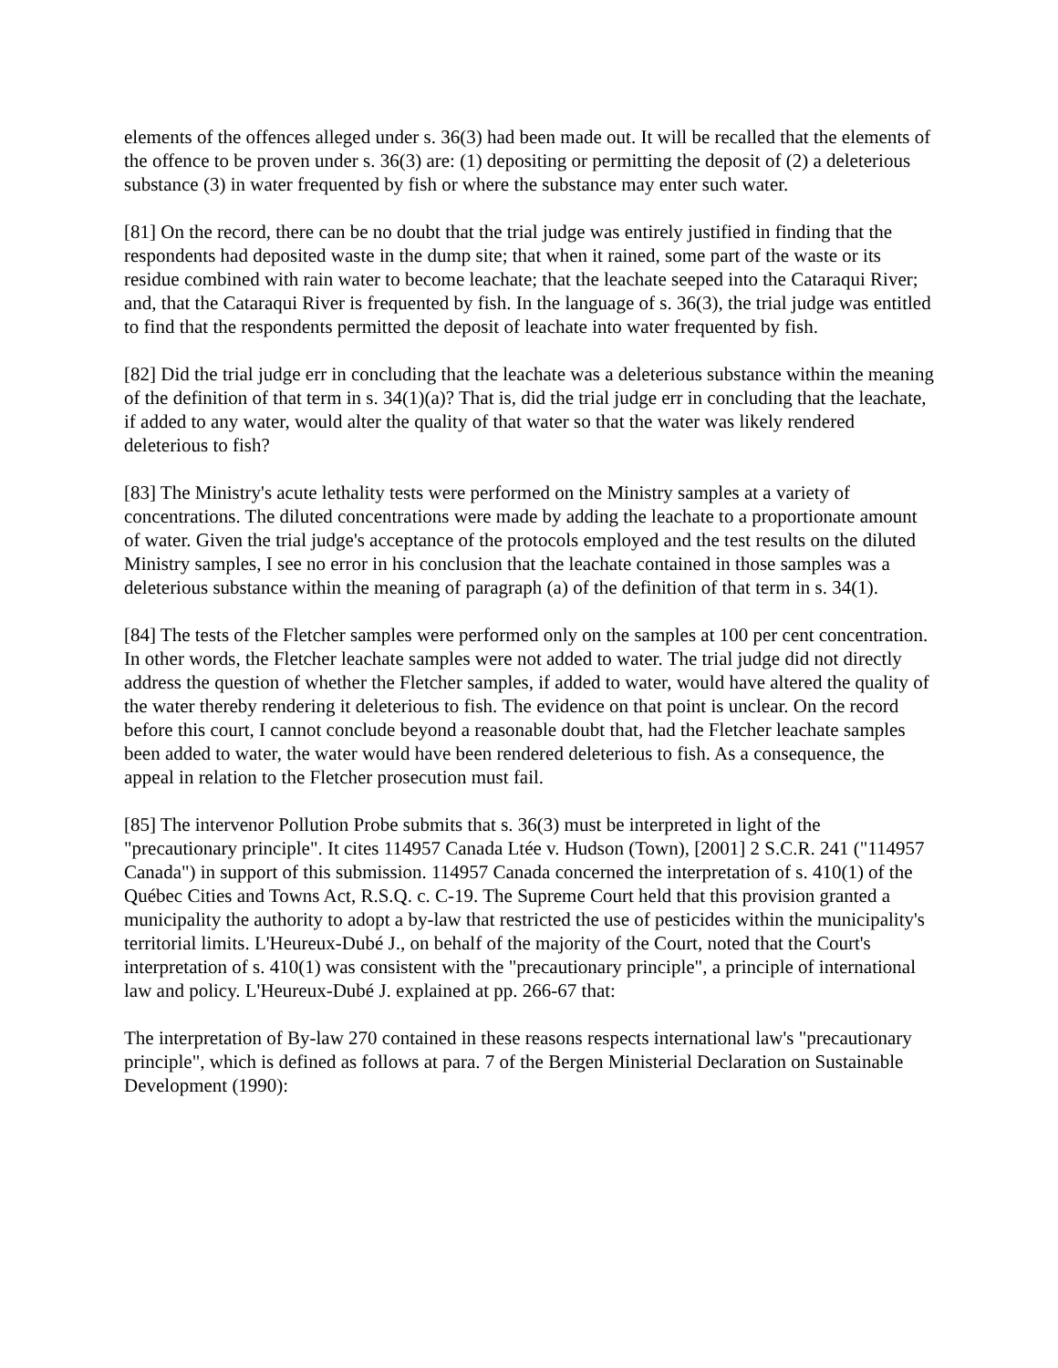elements of the offences alleged under s. 36(3) had been made out. It will be recalled that the elements of the offence to be proven under s. 36(3) are: (1) depositing or permitting the deposit of (2) a deleterious substance (3) in water frequented by fish or where the substance may enter such water.
[81] On the record, there can be no doubt that the trial judge was entirely justified in finding that the respondents had deposited waste in the dump site; that when it rained, some part of the waste or its residue combined with rain water to become leachate; that the leachate seeped into the Cataraqui River; and, that the Cataraqui River is frequented by fish. In the language of s. 36(3), the trial judge was entitled to find that the respondents permitted the deposit of leachate into water frequented by fish.
[82] Did the trial judge err in concluding that the leachate was a deleterious substance within the meaning of the definition of that term in s. 34(1)(a)? That is, did the trial judge err in concluding that the leachate, if added to any water, would alter the quality of that water so that the water was likely rendered deleterious to fish?
[83] The Ministry's acute lethality tests were performed on the Ministry samples at a variety of concentrations. The diluted concentrations were made by adding the leachate to a proportionate amount of water. Given the trial judge's acceptance of the protocols employed and the test results on the diluted Ministry samples, I see no error in his conclusion that the leachate contained in those samples was a deleterious substance within the meaning of paragraph (a) of the definition of that term in s. 34(1).
[84] The tests of the Fletcher samples were performed only on the samples at 100 per cent concentration. In other words, the Fletcher leachate samples were not added to water. The trial judge did not directly address the question of whether the Fletcher samples, if added to water, would have altered the quality of the water thereby rendering it deleterious to fish. The evidence on that point is unclear. On the record before this court, I cannot conclude beyond a reasonable doubt that, had the Fletcher leachate samples been added to water, the water would have been rendered deleterious to fish. As a consequence, the appeal in relation to the Fletcher prosecution must fail.
[85] The intervenor Pollution Probe submits that s. 36(3) must be interpreted in light of the "precautionary principle". It cites 114957 Canada Ltée v. Hudson (Town), [2001] 2 S.C.R. 241 ("114957 Canada") in support of this submission. 114957 Canada concerned the interpretation of s. 410(1) of the Québec Cities and Towns Act, R.S.Q. c. C-19. The Supreme Court held that this provision granted a municipality the authority to adopt a by-law that restricted the use of pesticides within the municipality's territorial limits. L'Heureux-Dubé J., on behalf of the majority of the Court, noted that the Court's interpretation of s. 410(1) was consistent with the "precautionary principle", a principle of international law and policy. L'Heureux-Dubé J. explained at pp. 266-67 that:
The interpretation of By-law 270 contained in these reasons respects international law's "precautionary principle", which is defined as follows at para. 7 of the Bergen Ministerial Declaration on Sustainable Development (1990):